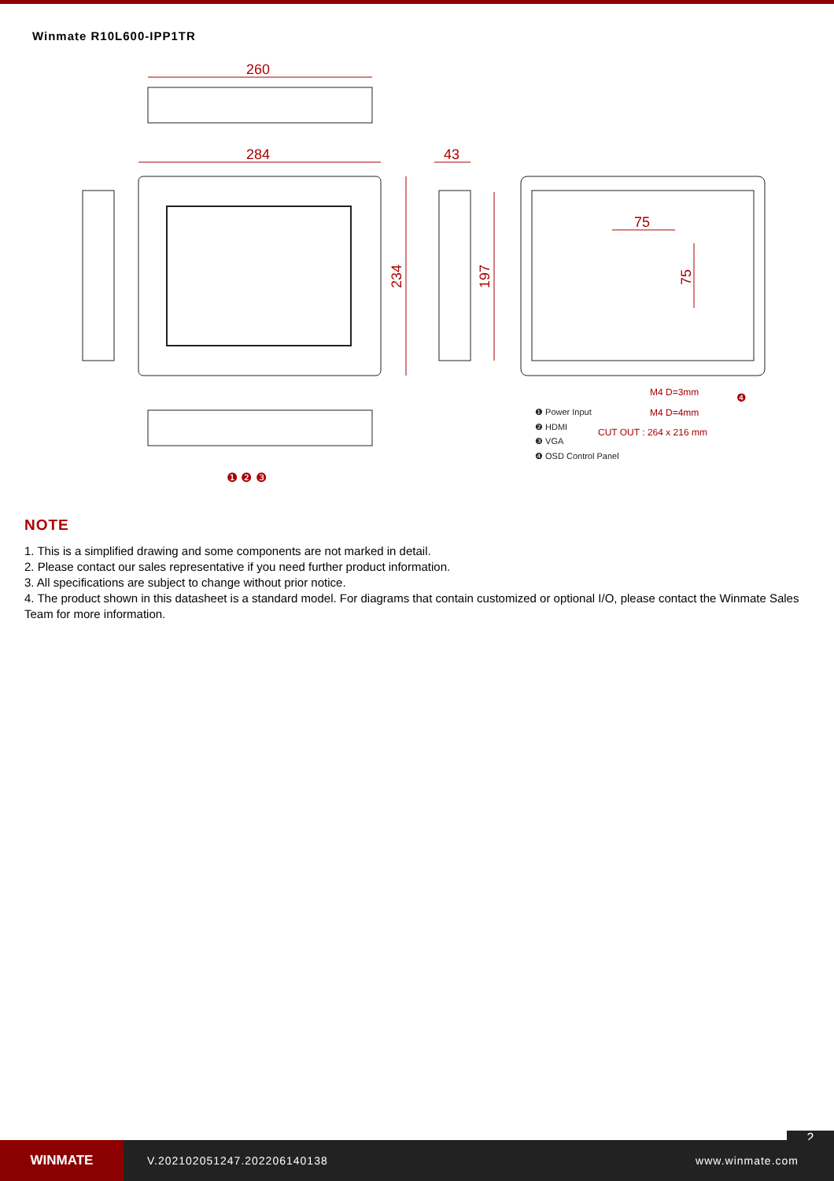Winmate R10L600-IPP1TR
260
284
43
234
197
75
75
M4 D=3mm
M4 D=4mm
CUT OUT : 264 x 216 mm
❶ Power Input
❷ HDMI
❸ VGA
❹ OSD Control Panel
❹
❶ ❷ ❸
NOTE
1. This is a simplified drawing and some components are not marked in detail.
2. Please contact our sales representative if you need further product information.
3. All specifications are subject to change without prior notice.
4. The product shown in this datasheet is a standard model. For diagrams that contain customized or optional I/O, please contact the Winmate Sales Team for more information.
2
WINMATE
V.202102051247.202206140138 www.winmate.com